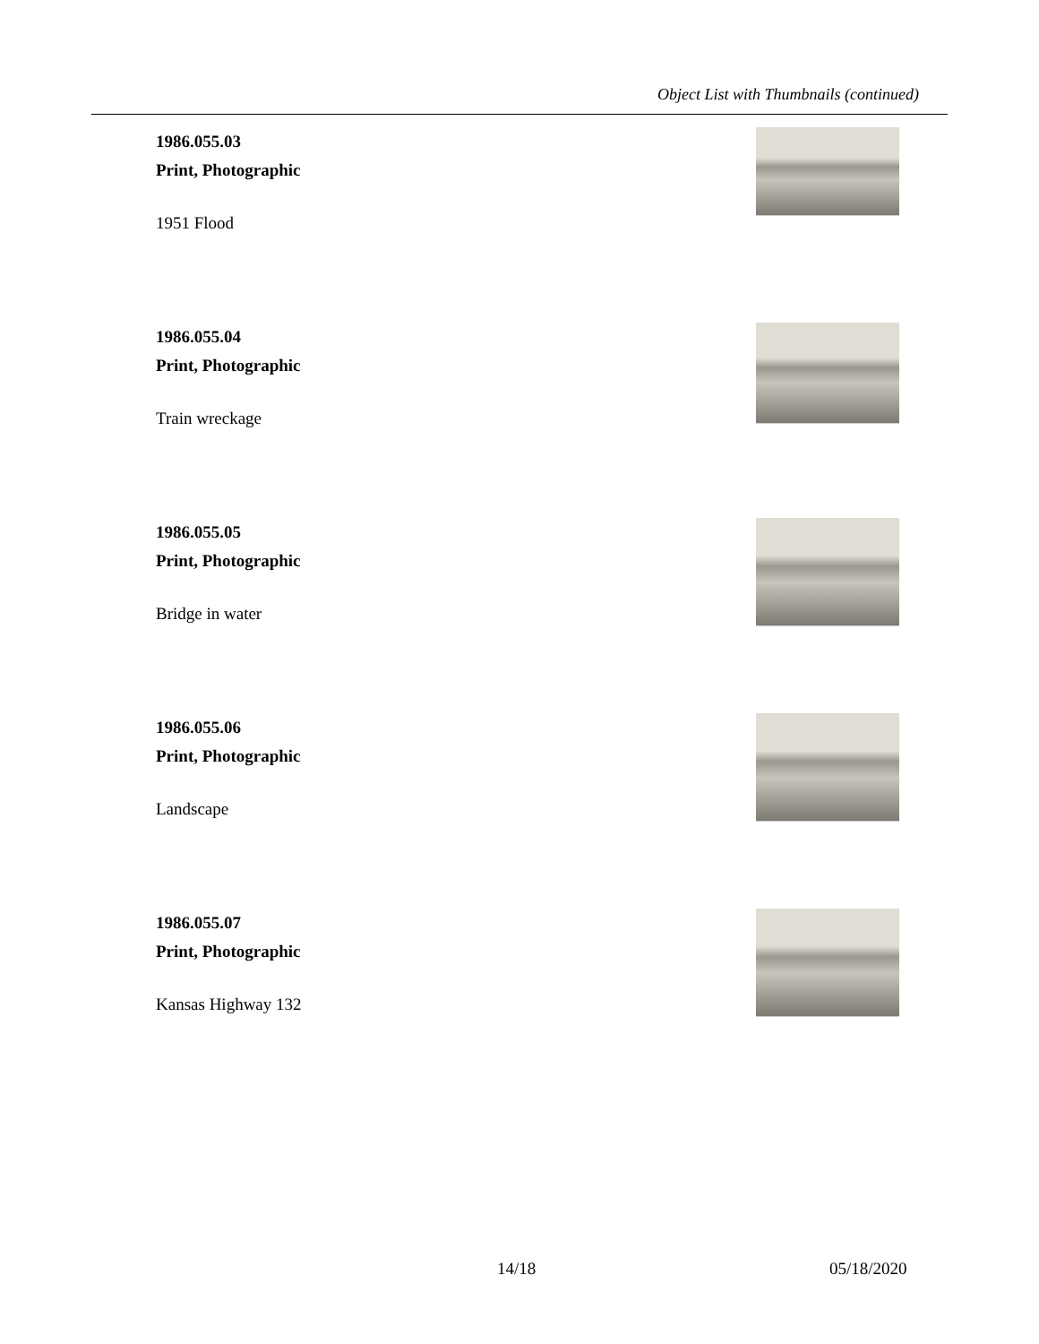Object List with Thumbnails (continued)
1986.055.03
Print, Photographic
1951 Flood
1986.055.04
Print, Photographic
Train wreckage
1986.055.05
Print, Photographic
Bridge in water
1986.055.06
Print, Photographic
Landscape
1986.055.07
Print, Photographic
Kansas Highway 132
14/18 05/18/2020